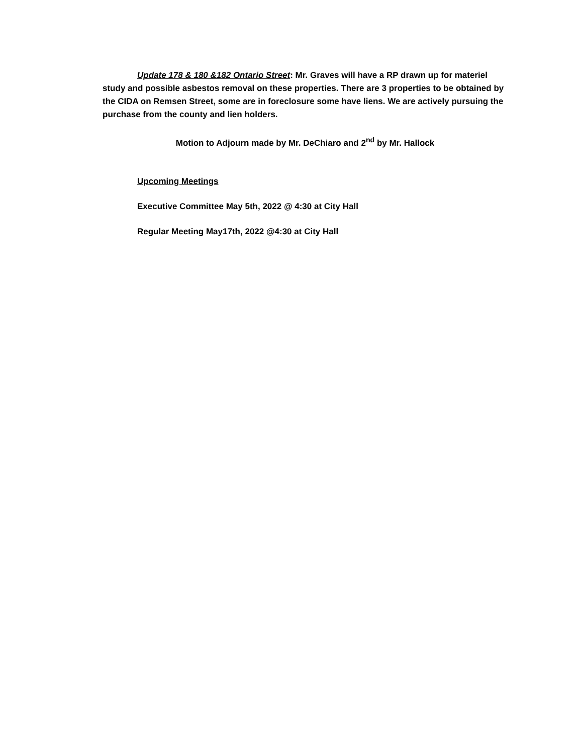Update 178 & 180 &182 Ontario Street: Mr. Graves will have a RP drawn up for materiel study and possible asbestos removal on these properties. There are 3 properties to be obtained by the CIDA on Remsen Street, some are in foreclosure some have liens. We are actively pursuing the purchase from the county and lien holders.
Motion to Adjourn made by Mr. DeChiaro and 2<sup>nd</sup> by Mr. Hallock
Upcoming Meetings
Executive Committee May 5th, 2022 @ 4:30 at City Hall
Regular Meeting May17th, 2022 @4:30 at City Hall